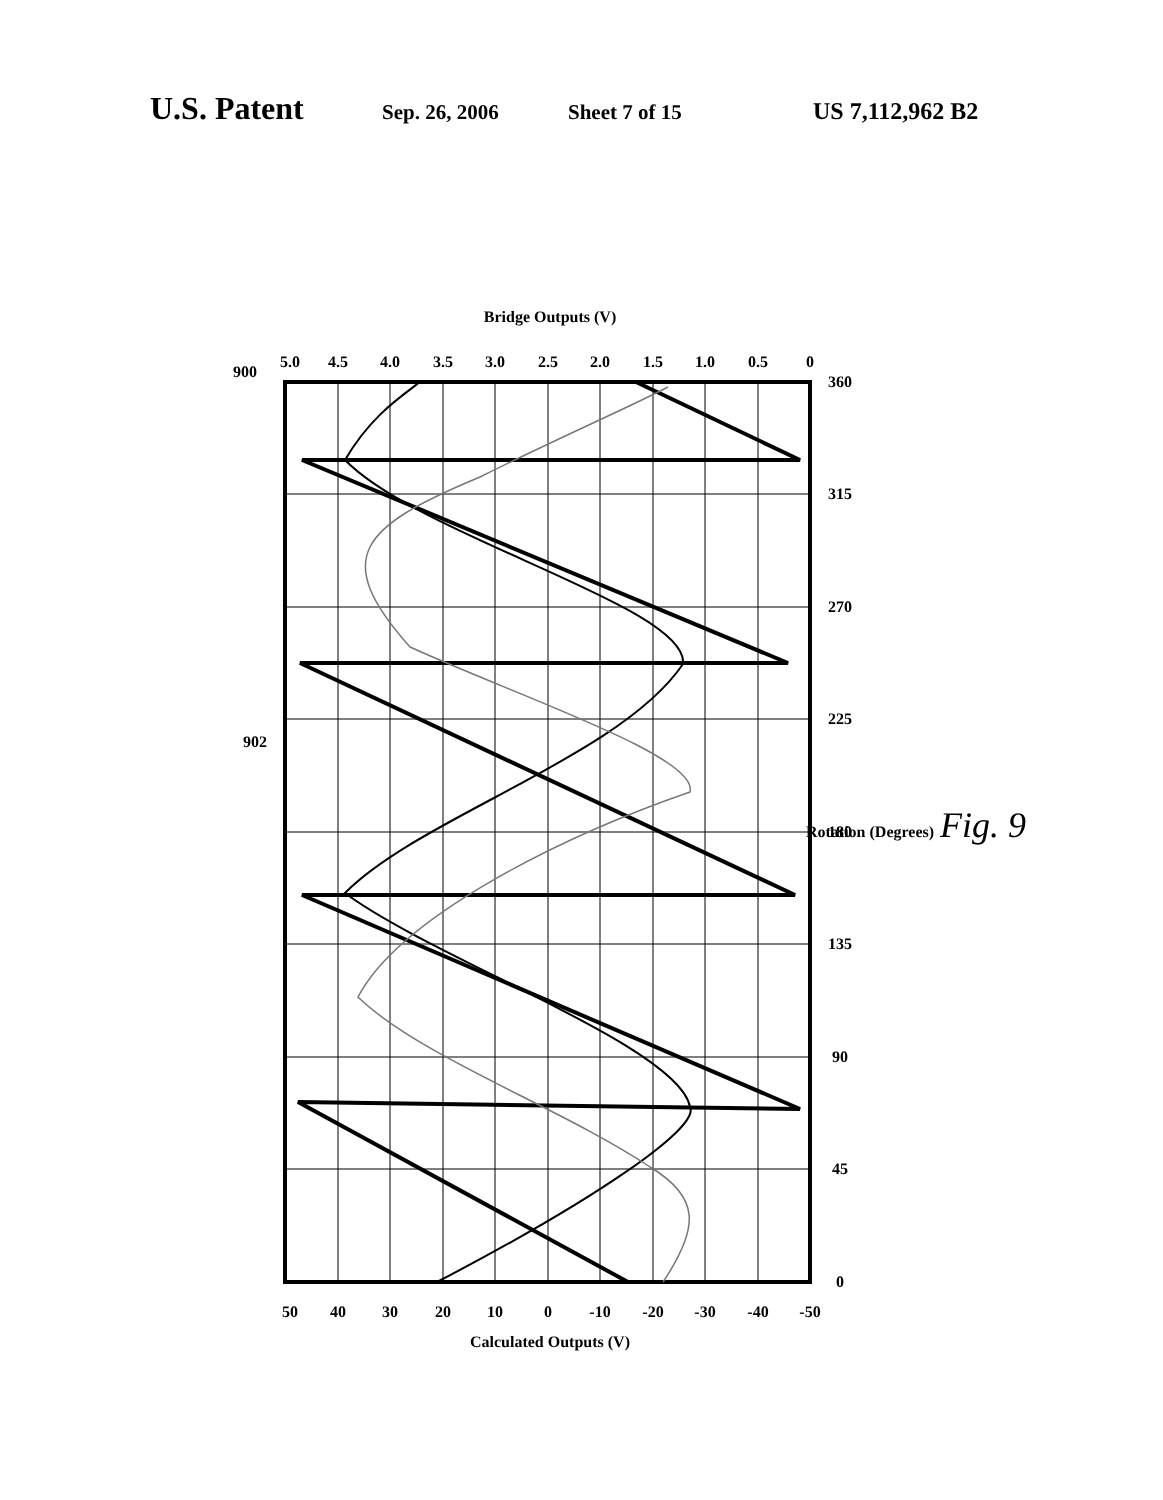U.S. Patent Sep. 26, 2006 Sheet 7 of 15 US 7,112,962 B2
50
40
30
20
10
0
-10
-20
-30
-40
-50
Calculated Outputs (V)
5.0
4.5
4.0
3.5
3.0
2.5
2.0
1.5
1.0
0.5
0
Bridge Outputs (V)
0
45
90
135
180
225
270
315
360
Rotation (Degrees)
902
900
Fig. 9